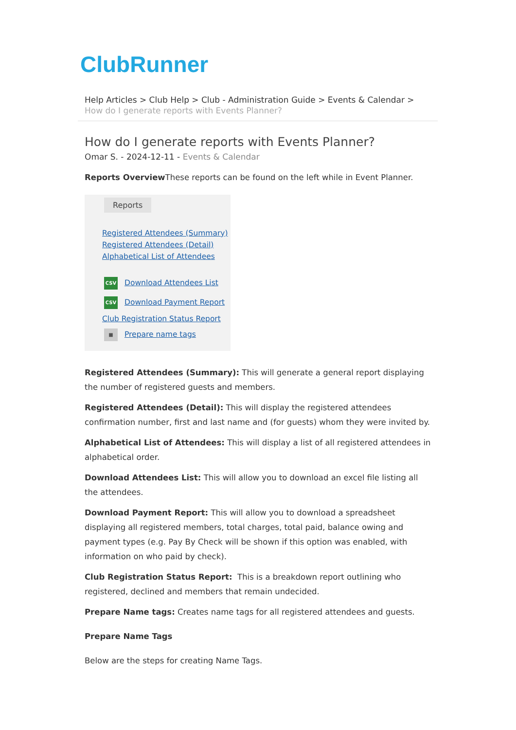ClubRunner
Help Articles > Club Help > Club - Administration Guide > Events & Calendar > How do I generate reports with Events Planner?
How do I generate reports with Events Planner?
Omar S. - 2024-12-11 - Events & Calendar
Reports Overview These reports can be found on the left while in Event Planner.
Reports
Registered Attendees (Summary)
Registered Attendees (Detail)
Alphabetical List of Attendees
CSV Download Attendees List
CSV Download Payment Report
Club Registration Status Report
■ Prepare name tags
Registered Attendees (Summary): This will generate a general report displaying the number of registered guests and members.
Registered Attendees (Detail): This will display the registered attendees confirmation number, first and last name and (for guests) whom they were invited by.
Alphabetical List of Attendees: This will display a list of all registered attendees in alphabetical order.
Download Attendees List: This will allow you to download an excel file listing all the attendees.
Download Payment Report: This will allow you to download a spreadsheet displaying all registered members, total charges, total paid, balance owing and payment types (e.g. Pay By Check will be shown if this option was enabled, with information on who paid by check).
Club Registration Status Report: This is a breakdown report outlining who registered, declined and members that remain undecided.
Prepare Name tags: Creates name tags for all registered attendees and guests.
Prepare Name Tags
Below are the steps for creating Name Tags.